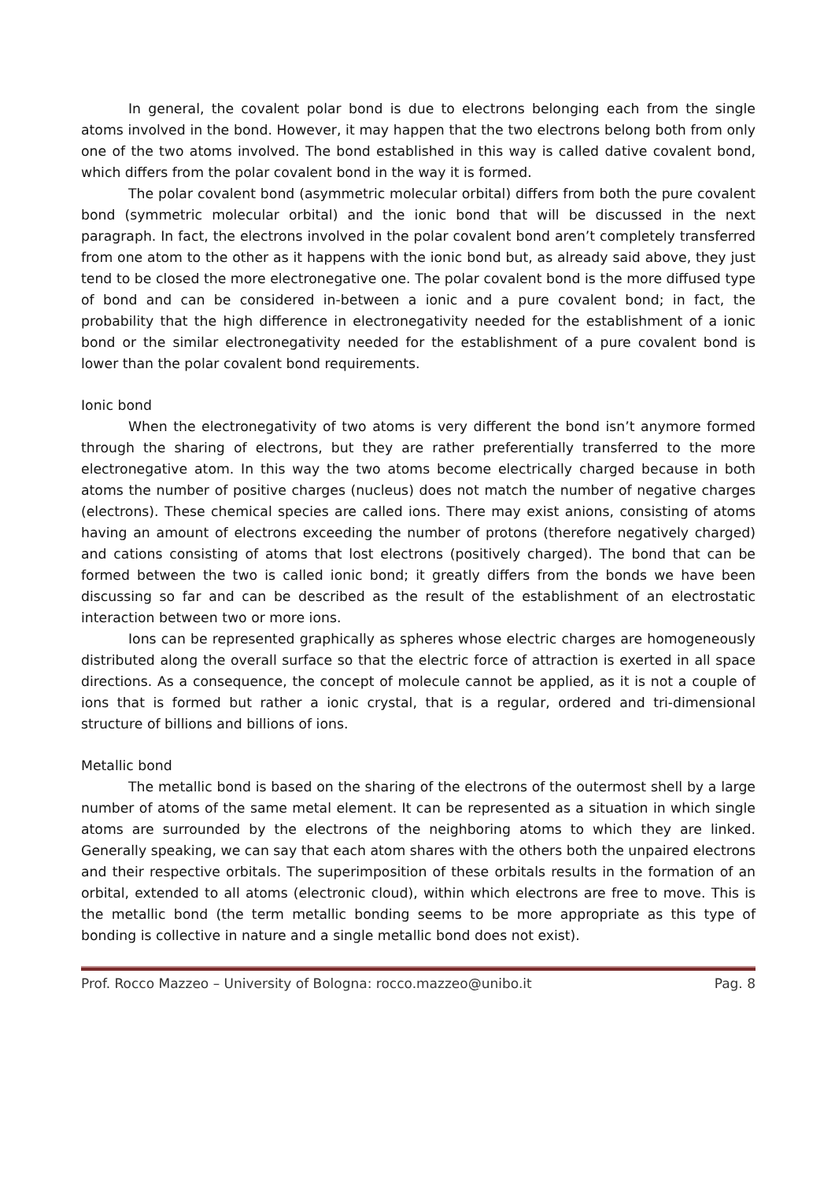In general, the covalent polar bond is due to electrons belonging each from the single atoms involved in the bond. However, it may happen that the two electrons belong both from only one of the two atoms involved. The bond established in this way is called dative covalent bond, which differs from the polar covalent bond in the way it is formed.
The polar covalent bond (asymmetric molecular orbital) differs from both the pure covalent bond (symmetric molecular orbital) and the ionic bond that will be discussed in the next paragraph. In fact, the electrons involved in the polar covalent bond aren’t completely transferred from one atom to the other as it happens with the ionic bond but, as already said above, they just tend to be closed the more electronegative one. The polar covalent bond is the more diffused type of bond and can be considered in-between a ionic and a pure covalent bond; in fact, the probability that the high difference in electronegativity needed for the establishment of a ionic bond or the similar electronegativity needed for the establishment of a pure covalent bond is lower than the polar covalent bond requirements.
Ionic bond
When the electronegativity of two atoms is very different the bond isn’t anymore formed through the sharing of electrons, but they are rather preferentially transferred to the more electronegative atom. In this way the two atoms become electrically charged because in both atoms the number of positive charges (nucleus) does not match the number of negative charges (electrons). These chemical species are called ions. There may exist anions, consisting of atoms having an amount of electrons exceeding the number of protons (therefore negatively charged) and cations consisting of atoms that lost electrons (positively charged). The bond that can be formed between the two is called ionic bond; it greatly differs from the bonds we have been discussing so far and can be described as the result of the establishment of an electrostatic interaction between two or more ions.
Ions can be represented graphically as spheres whose electric charges are homogeneously distributed along the overall surface so that the electric force of attraction is exerted in all space directions. As a consequence, the concept of molecule cannot be applied, as it is not a couple of ions that is formed but rather a ionic crystal, that is a regular, ordered and tri-dimensional structure of billions and billions of ions.
Metallic bond
The metallic bond is based on the sharing of the electrons of the outermost shell by a large number of atoms of the same metal element. It can be represented as a situation in which single atoms are surrounded by the electrons of the neighboring atoms to which they are linked. Generally speaking, we can say that each atom shares with the others both the unpaired electrons and their respective orbitals. The superimposition of these orbitals results in the formation of an orbital, extended to all atoms (electronic cloud), within which electrons are free to move. This is the metallic bond (the term metallic bonding seems to be more appropriate as this type of bonding is collective in nature and a single metallic bond does not exist).
Prof. Rocco Mazzeo – University of Bologna: rocco.mazzeo@unibo.it Pag. 8